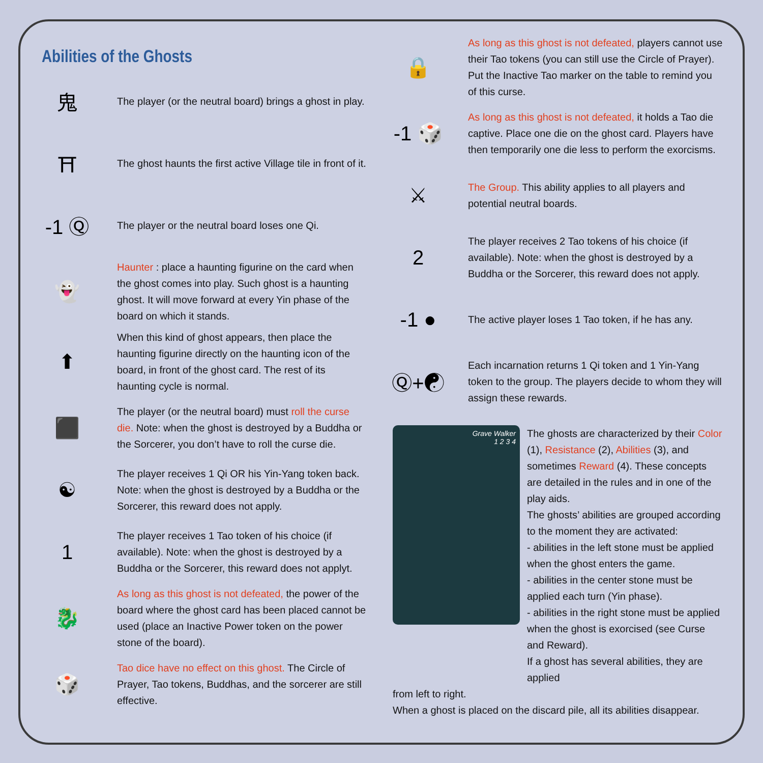Abilities of the Ghosts
鬼
The player (or the neutral board) brings a ghost in play.
⛩
The ghost haunts the first active Village tile in front of it.
-1 Ⓠ
The player or the neutral board loses one Qi.
👻
Haunter : place a haunting figurine on the card when the ghost comes into play. Such ghost is a haunting ghost. It will move forward at every Yin phase of the board on which it stands.
⬆
When this kind of ghost appears, then place the haunting figurine directly on the haunting icon of the board, in front of the ghost card. The rest of its haunting cycle is normal.
⬛
The player (or the neutral board) must roll the curse die. Note: when the ghost is destroyed by a Buddha or the Sorcerer, you don’t have to roll the curse die.
☯
The player receives 1 Qi OR his Yin-Yang token back. Note: when the ghost is destroyed by a Buddha or the Sorcerer, this reward does not apply.
1
The player receives 1 Tao token of his choice (if available). Note: when the ghost is destroyed by a Buddha or the Sorcerer, this reward does not applyt.
🐉
As long as this ghost is not defeated, the power of the board where the ghost card has been placed cannot be used (place an Inactive Power token on the power stone of the board).
🎲
Tao dice have no effect on this ghost. The Circle of Prayer, Tao tokens, Buddhas, and the sorcerer are still effective.
🔒
As long as this ghost is not defeated, players cannot use their Tao tokens (you can still use the Circle of Prayer). Put the Inactive Tao marker on the table to remind you of this curse.
-1 🎲
As long as this ghost is not defeated, it holds a Tao die captive. Place one die on the ghost card. Players have then temporarily one die less to perform the exorcisms.
⚔
The Group. This ability applies to all players and potential neutral boards.
2
The player receives 2 Tao tokens of his choice (if available). Note: when the ghost is destroyed by a Buddha or the Sorcerer, this reward does not apply.
-1 ●
The active player loses 1 Tao token, if he has any.
Ⓠ+☯
Each incarnation returns 1 Qi token and 1 Yin-Yang token to the group. The players decide to whom they will assign these rewards.
Grave Walker
1 2 3 4
The ghosts are characterized by their Color (1), Resistance (2), Abilities (3), and sometimes Reward (4). These concepts are detailed in the rules and in one of the play aids.
The ghosts’ abilities are grouped according to the moment they are activated:
- abilities in the left stone must be applied when the ghost enters the game.
- abilities in the center stone must be applied each turn (Yin phase).
- abilities in the right stone must be applied when the ghost is exorcised (see Curse and Reward).
If a ghost has several abilities, they are applied
from left to right.
When a ghost is placed on the discard pile, all its abilities disappear.